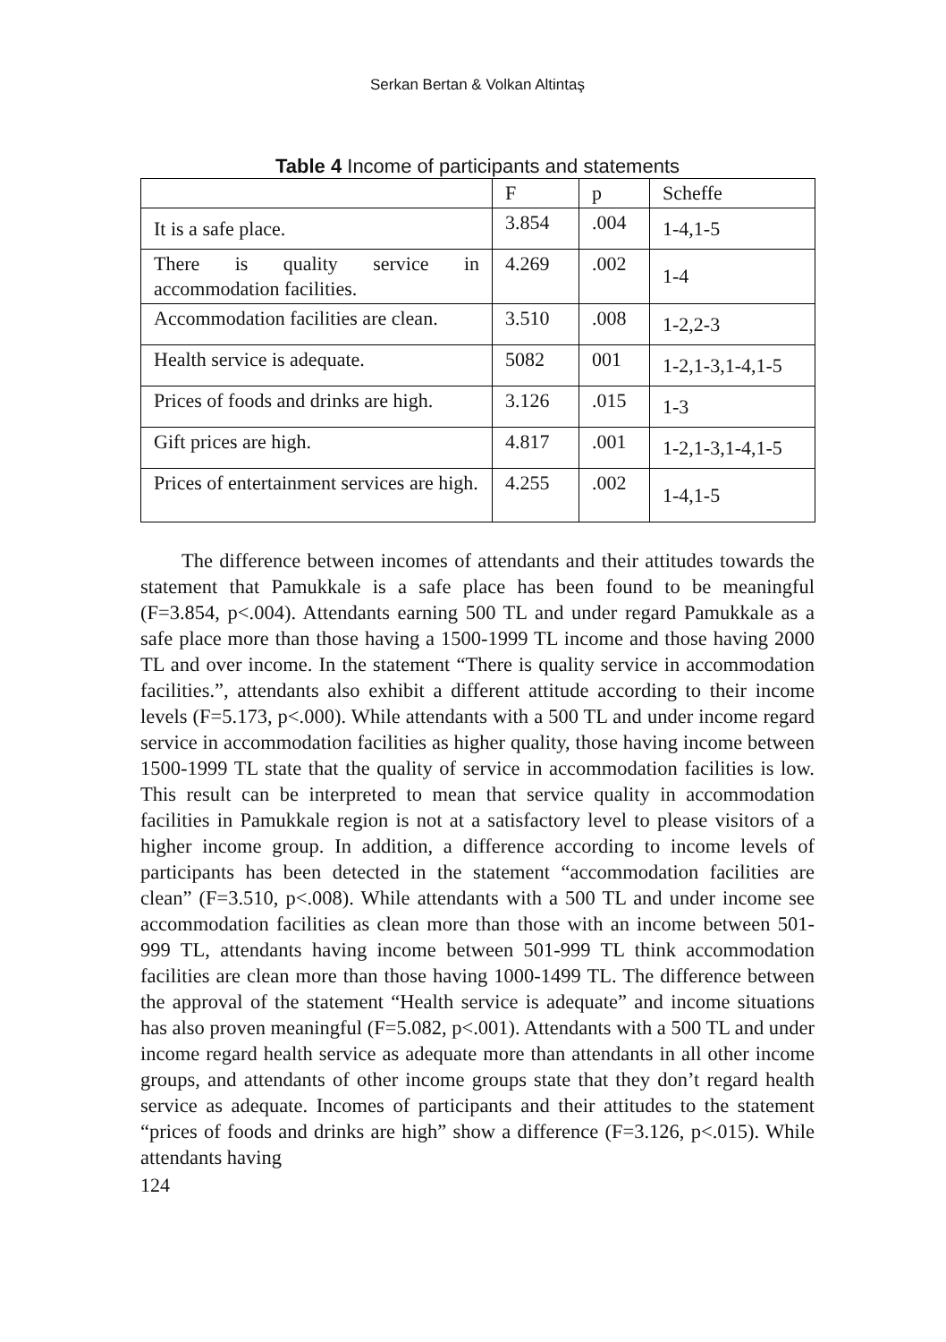Serkan Bertan & Volkan Altintaş
Table 4 Income of participants and statements
| | F | p | Scheffe |
| It is a safe place. | 3.854 | .004 | 1-4,1-5 |
| There is quality service in accommodation facilities. | 4.269 | .002 | 1-4 |
| Accommodation facilities are clean. | 3.510 | .008 | 1-2,2-3 |
| Health service is adequate. | 5082 | 001 | 1-2,1-3,1-4,1-5 |
| Prices of foods and drinks are high. | 3.126 | .015 | 1-3 |
| Gift prices are high. | 4.817 | .001 | 1-2,1-3,1-4,1-5 |
| Prices of entertainment services are high. | 4.255 | .002 | 1-4,1-5 |
The difference between incomes of attendants and their attitudes towards the statement that Pamukkale is a safe place has been found to be meaningful (F=3.854, p<.004). Attendants earning 500 TL and under regard Pamukkale as a safe place more than those having a 1500-1999 TL income and those having 2000 TL and over income. In the statement “There is quality service in accommodation facilities.”, attendants also exhibit a different attitude according to their income levels (F=5.173, p<.000). While attendants with a 500 TL and under income regard service in accommodation facilities as higher quality, those having income between 1500-1999 TL state that the quality of service in accommodation facilities is low. This result can be interpreted to mean that service quality in accommodation facilities in Pamukkale region is not at a satisfactory level to please visitors of a higher income group. In addition, a difference according to income levels of participants has been detected in the statement “accommodation facilities are clean” (F=3.510, p<.008). While attendants with a 500 TL and under income see accommodation facilities as clean more than those with an income between 501-999 TL, attendants having income between 501-999 TL think accommodation facilities are clean more than those having 1000-1499 TL. The difference between the approval of the statement “Health service is adequate” and income situations has also proven meaningful (F=5.082, p<.001). Attendants with a 500 TL and under income regard health service as adequate more than attendants in all other income groups, and attendants of other income groups state that they don’t regard health service as adequate. Incomes of participants and their attitudes to the statement “prices of foods and drinks are high” show a difference (F=3.126, p<.015). While attendants having
124